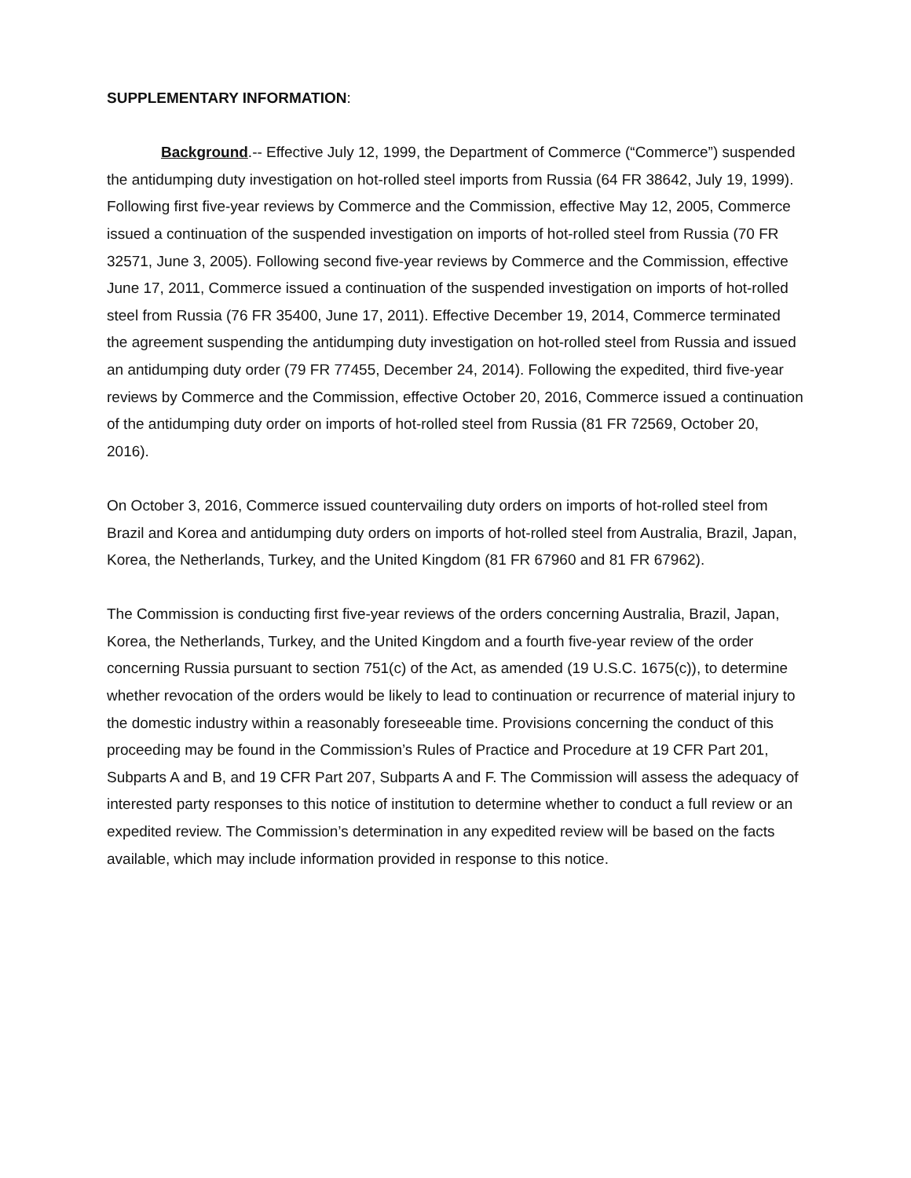SUPPLEMENTARY INFORMATION:
Background.-- Effective July 12, 1999, the Department of Commerce (“Commerce”) suspended the antidumping duty investigation on hot-rolled steel imports from Russia (64 FR 38642, July 19, 1999). Following first five-year reviews by Commerce and the Commission, effective May 12, 2005, Commerce issued a continuation of the suspended investigation on imports of hot-rolled steel from Russia (70 FR 32571, June 3, 2005). Following second five-year reviews by Commerce and the Commission, effective June 17, 2011, Commerce issued a continuation of the suspended investigation on imports of hot-rolled steel from Russia (76 FR 35400, June 17, 2011). Effective December 19, 2014, Commerce terminated the agreement suspending the antidumping duty investigation on hot-rolled steel from Russia and issued an antidumping duty order (79 FR 77455, December 24, 2014). Following the expedited, third five-year reviews by Commerce and the Commission, effective October 20, 2016, Commerce issued a continuation of the antidumping duty order on imports of hot-rolled steel from Russia (81 FR 72569, October 20, 2016).
On October 3, 2016, Commerce issued countervailing duty orders on imports of hot-rolled steel from Brazil and Korea and antidumping duty orders on imports of hot-rolled steel from Australia, Brazil, Japan, Korea, the Netherlands, Turkey, and the United Kingdom (81 FR 67960 and 81 FR 67962).
The Commission is conducting first five-year reviews of the orders concerning Australia, Brazil, Japan, Korea, the Netherlands, Turkey, and the United Kingdom and a fourth five-year review of the order concerning Russia pursuant to section 751(c) of the Act, as amended (19 U.S.C. 1675(c)), to determine whether revocation of the orders would be likely to lead to continuation or recurrence of material injury to the domestic industry within a reasonably foreseeable time. Provisions concerning the conduct of this proceeding may be found in the Commission’s Rules of Practice and Procedure at 19 CFR Part 201, Subparts A and B, and 19 CFR Part 207, Subparts A and F. The Commission will assess the adequacy of interested party responses to this notice of institution to determine whether to conduct a full review or an expedited review. The Commission’s determination in any expedited review will be based on the facts available, which may include information provided in response to this notice.